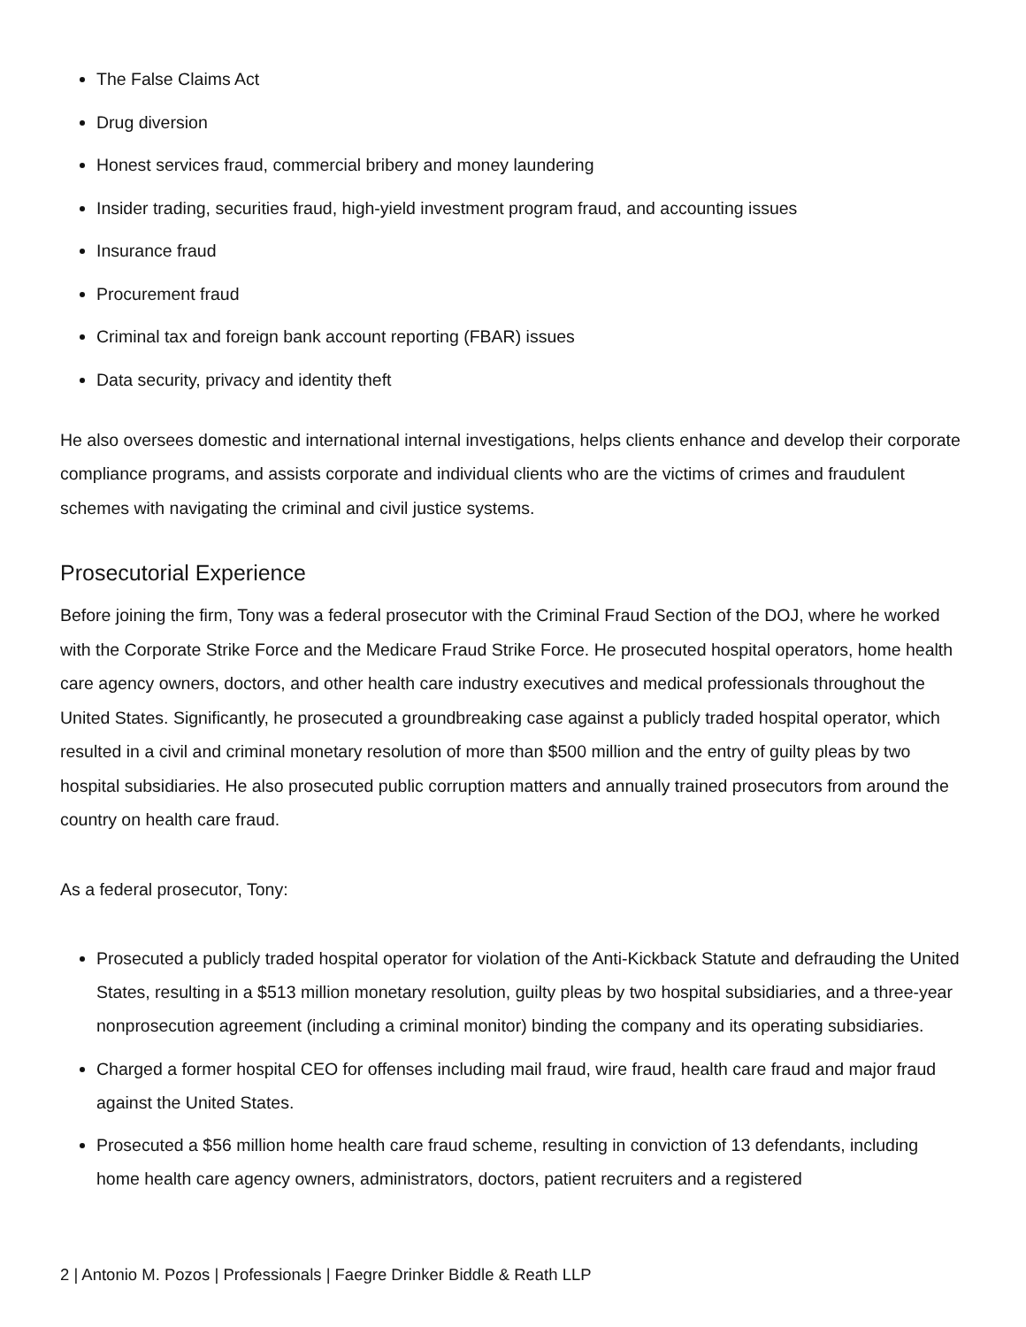The False Claims Act
Drug diversion
Honest services fraud, commercial bribery and money laundering
Insider trading, securities fraud, high-yield investment program fraud, and accounting issues
Insurance fraud
Procurement fraud
Criminal tax and foreign bank account reporting (FBAR) issues
Data security, privacy and identity theft
He also oversees domestic and international internal investigations, helps clients enhance and develop their corporate compliance programs, and assists corporate and individual clients who are the victims of crimes and fraudulent schemes with navigating the criminal and civil justice systems.
Prosecutorial Experience
Before joining the firm, Tony was a federal prosecutor with the Criminal Fraud Section of the DOJ, where he worked with the Corporate Strike Force and the Medicare Fraud Strike Force. He prosecuted hospital operators, home health care agency owners, doctors, and other health care industry executives and medical professionals throughout the United States. Significantly, he prosecuted a groundbreaking case against a publicly traded hospital operator, which resulted in a civil and criminal monetary resolution of more than $500 million and the entry of guilty pleas by two hospital subsidiaries. He also prosecuted public corruption matters and annually trained prosecutors from around the country on health care fraud.
As a federal prosecutor, Tony:
Prosecuted a publicly traded hospital operator for violation of the Anti-Kickback Statute and defrauding the United States, resulting in a $513 million monetary resolution, guilty pleas by two hospital subsidiaries, and a three-year nonprosecution agreement (including a criminal monitor) binding the company and its operating subsidiaries.
Charged a former hospital CEO for offenses including mail fraud, wire fraud, health care fraud and major fraud against the United States.
Prosecuted a $56 million home health care fraud scheme, resulting in conviction of 13 defendants, including home health care agency owners, administrators, doctors, patient recruiters and a registered
2 | Antonio M. Pozos | Professionals | Faegre Drinker Biddle & Reath LLP